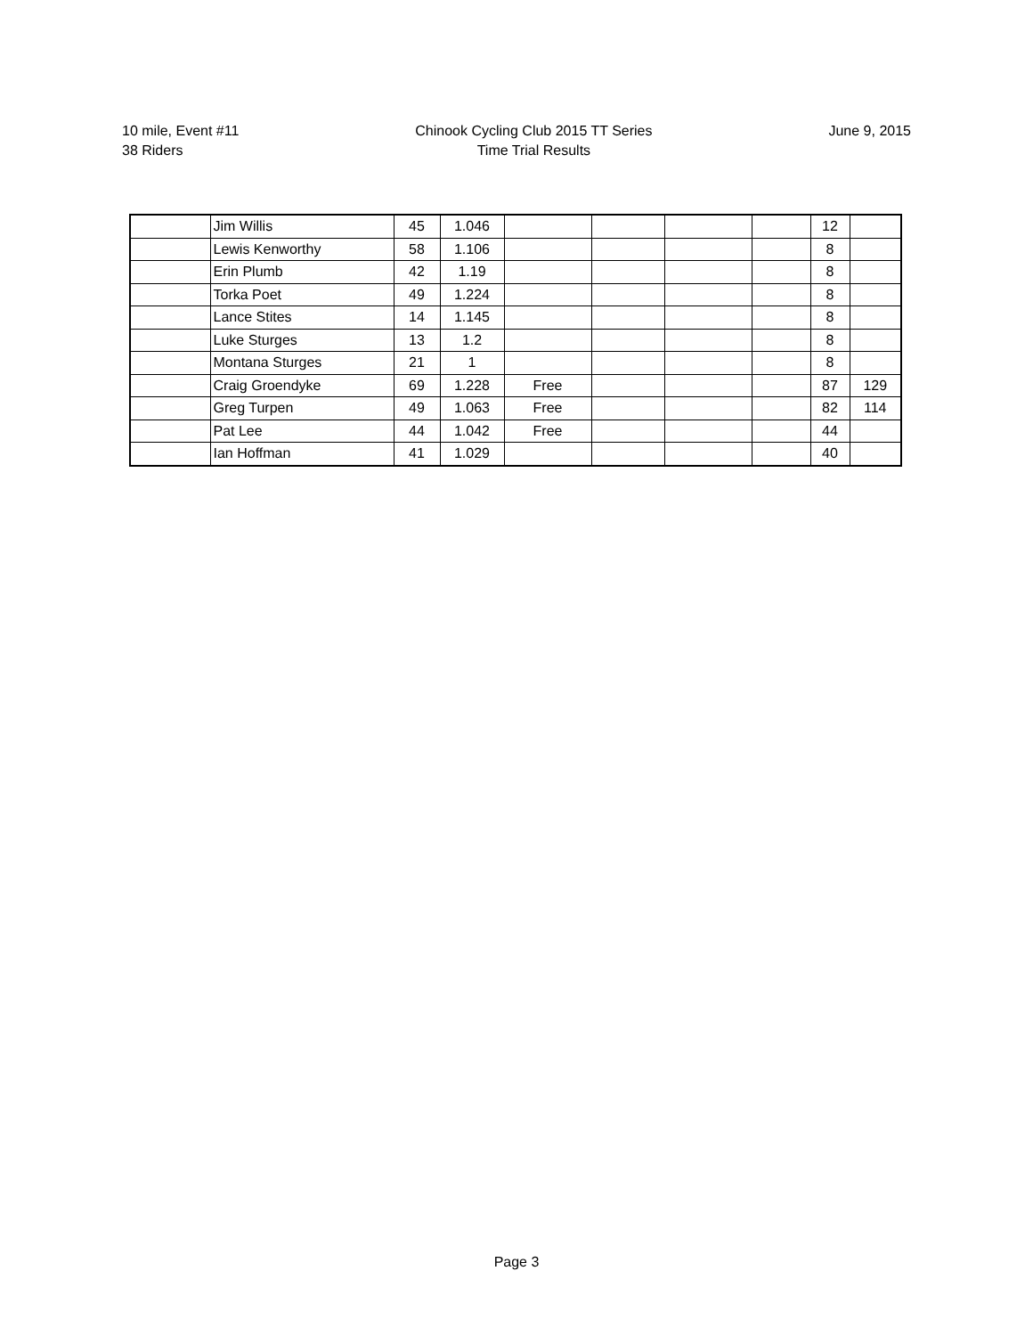10 mile, Event #11
38 Riders
Chinook Cycling Club 2015 TT Series
Time Trial Results
June 9, 2015
| | Jim Willis | 45 | 1.046 | | | | | 12 | |
| | Lewis Kenworthy | 58 | 1.106 | | | | | 8 | |
| | Erin Plumb | 42 | 1.19 | | | | | 8 | |
| | Torka Poet | 49 | 1.224 | | | | | 8 | |
| | Lance Stites | 14 | 1.145 | | | | | 8 | |
| | Luke Sturges | 13 | 1.2 | | | | | 8 | |
| | Montana Sturges | 21 | 1 | | | | | 8 | |
| | Craig Groendyke | 69 | 1.228 | Free | | | | 87 | 129 |
| | Greg Turpen | 49 | 1.063 | Free | | | | 82 | 114 |
| | Pat Lee | 44 | 1.042 | Free | | | | 44 | |
| | Ian Hoffman | 41 | 1.029 | | | | | 40 | |
Page 3